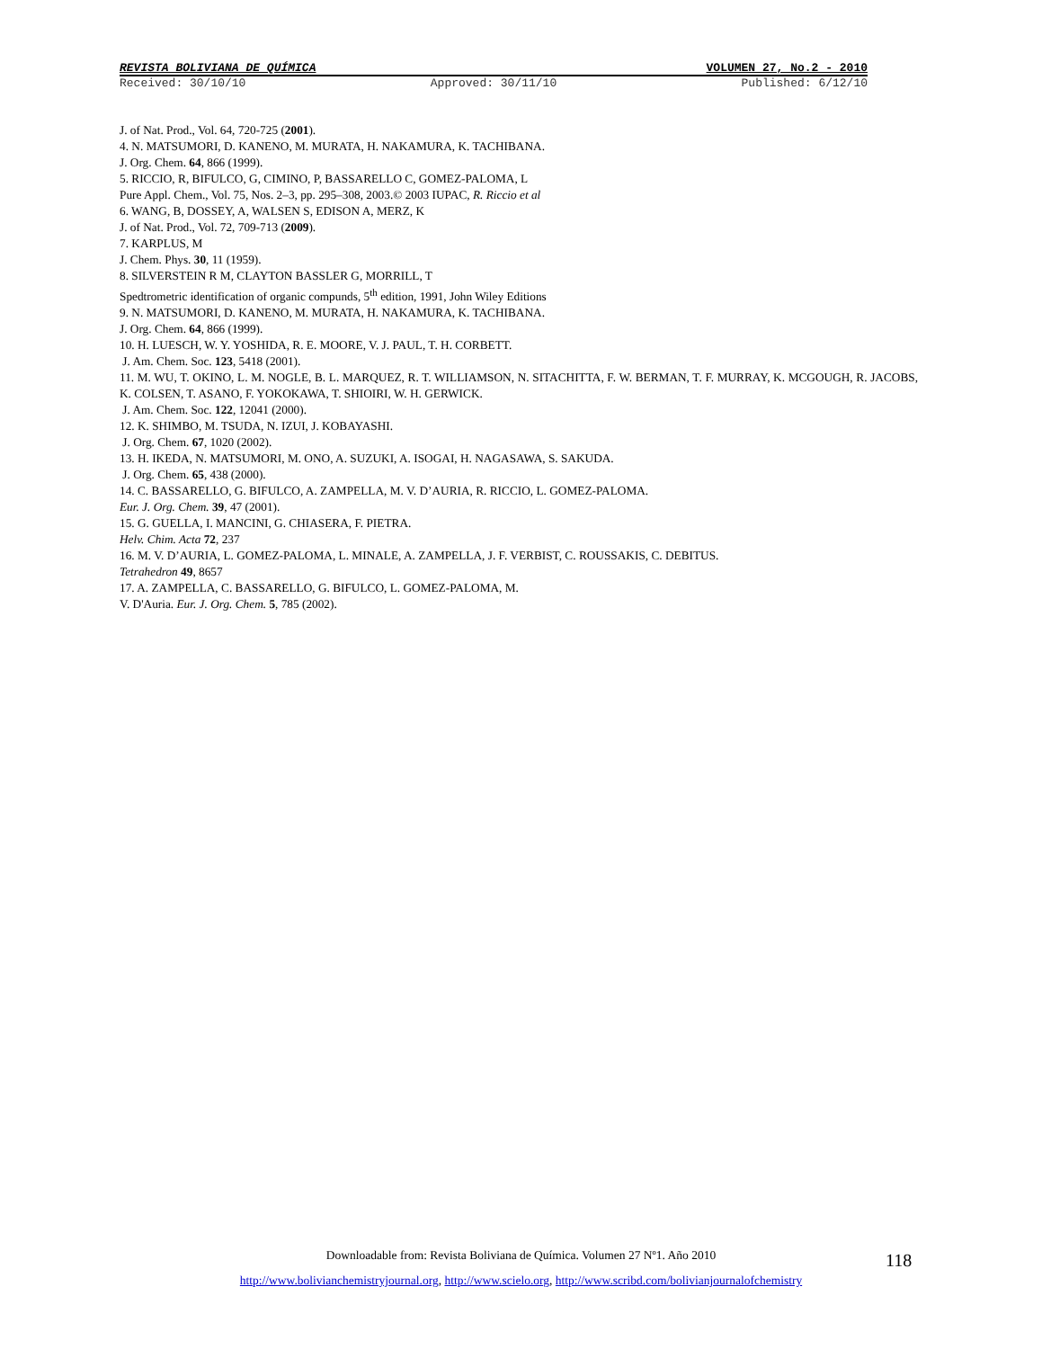REVISTA BOLIVIANA DE QUÍMICA VOLUMEN 27, No.2 - 2010
Received: 30/10/10 Approved: 30/11/10 Published: 6/12/10
J. of Nat. Prod., Vol. 64, 720-725 (2001).
4. N. MATSUMORI, D. KANENO, M. MURATA, H. NAKAMURA, K. TACHIBANA.
J. Org. Chem. 64, 866 (1999).
5. RICCIO, R, BIFULCO, G, CIMINO, P, BASSARELLO C, GOMEZ-PALOMA, L
Pure Appl. Chem., Vol. 75, Nos. 2–3, pp. 295–308, 2003.© 2003 IUPAC, R. Riccio et al
6. WANG, B, DOSSEY, A, WALSEN S, EDISON A, MERZ, K
J. of Nat. Prod., Vol. 72, 709-713 (2009).
7. KARPLUS, M
J. Chem. Phys. 30, 11 (1959).
8. SILVERSTEIN R M, CLAYTON BASSLER G, MORRILL, T
Spedtrometric identification of organic compunds, 5<sup>th</sup> edition, 1991, John Wiley Editions
9. N. MATSUMORI, D. KANENO, M. MURATA, H. NAKAMURA, K. TACHIBANA.
J. Org. Chem. 64, 866 (1999).
10. H. LUESCH, W. Y. YOSHIDA, R. E. MOORE, V. J. PAUL, T. H. CORBETT.
J. Am. Chem. Soc. 123, 5418 (2001).
11. M. WU, T. OKINO, L. M. NOGLE, B. L. MARQUEZ, R. T. WILLIAMSON, N. SITACHITTA, F. W. BERMAN, T. F. MURRAY, K. MCGOUGH, R. JACOBS, K. COLSEN, T. ASANO, F. YOKOKAWA, T. SHIOIRI, W. H. GERWICK.
J. Am. Chem. Soc. 122, 12041 (2000).
12. K. SHIMBO, M. TSUDA, N. IZUI, J. KOBAYASHI.
J. Org. Chem. 67, 1020 (2002).
13. H. IKEDA, N. MATSUMORI, M. ONO, A. SUZUKI, A. ISOGAI, H. NAGASAWA, S. SAKUDA.
J. Org. Chem. 65, 438 (2000).
14. C. BASSARELLO, G. BIFULCO, A. ZAMPELLA, M. V. D’AURIA, R. RICCIO, L. GOMEZ-PALOMA.
Eur. J. Org. Chem. 39, 47 (2001).
15. G. GUELLA, I. MANCINI, G. CHIASERA, F. PIETRA.
Helv. Chim. Acta 72, 237
16. M. V. D’AURIA, L. GOMEZ-PALOMA, L. MINALE, A. ZAMPELLA, J. F. VERBIST, C. ROUSSAKIS, C. DEBITUS.
Tetrahedron 49, 8657
17. A. ZAMPELLA, C. BASSARELLO, G. BIFULCO, L. GOMEZ-PALOMA, M.
V. D'Auria. Eur. J. Org. Chem. 5, 785 (2002).
Downloadable from: Revista Boliviana de Química. Volumen 27 Nº1. Año 2010
http://www.bolivianchemistryjournal.org, http://www.scielo.org, http://www.scribd.com/bolivianjournalofchemistry
118